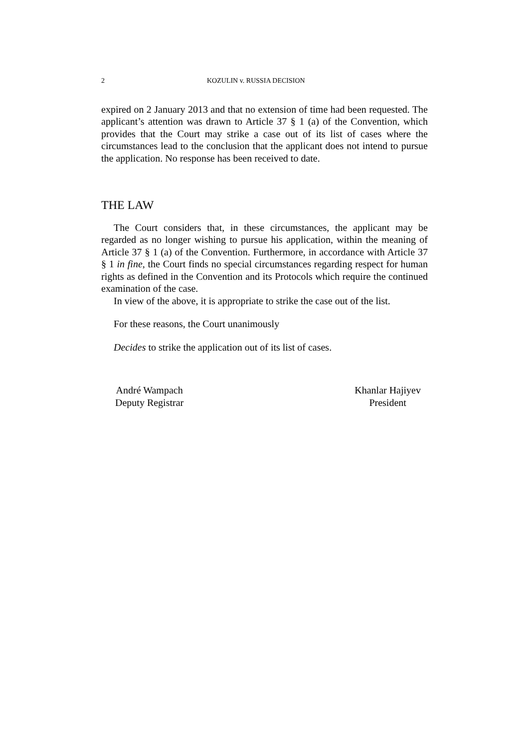2 KOZULIN v. RUSSIA DECISION
expired on 2 January 2013 and that no extension of time had been requested. The applicant’s attention was drawn to Article 37 § 1 (a) of the Convention, which provides that the Court may strike a case out of its list of cases where the circumstances lead to the conclusion that the applicant does not intend to pursue the application. No response has been received to date.
THE LAW
The Court considers that, in these circumstances, the applicant may be regarded as no longer wishing to pursue his application, within the meaning of Article 37 § 1 (a) of the Convention. Furthermore, in accordance with Article 37 § 1 in fine, the Court finds no special circumstances regarding respect for human rights as defined in the Convention and its Protocols which require the continued examination of the case.
In view of the above, it is appropriate to strike the case out of the list.
For these reasons, the Court unanimously
Decides to strike the application out of its list of cases.
André Wampach
Deputy Registrar
Khanlar Hajiyev
President